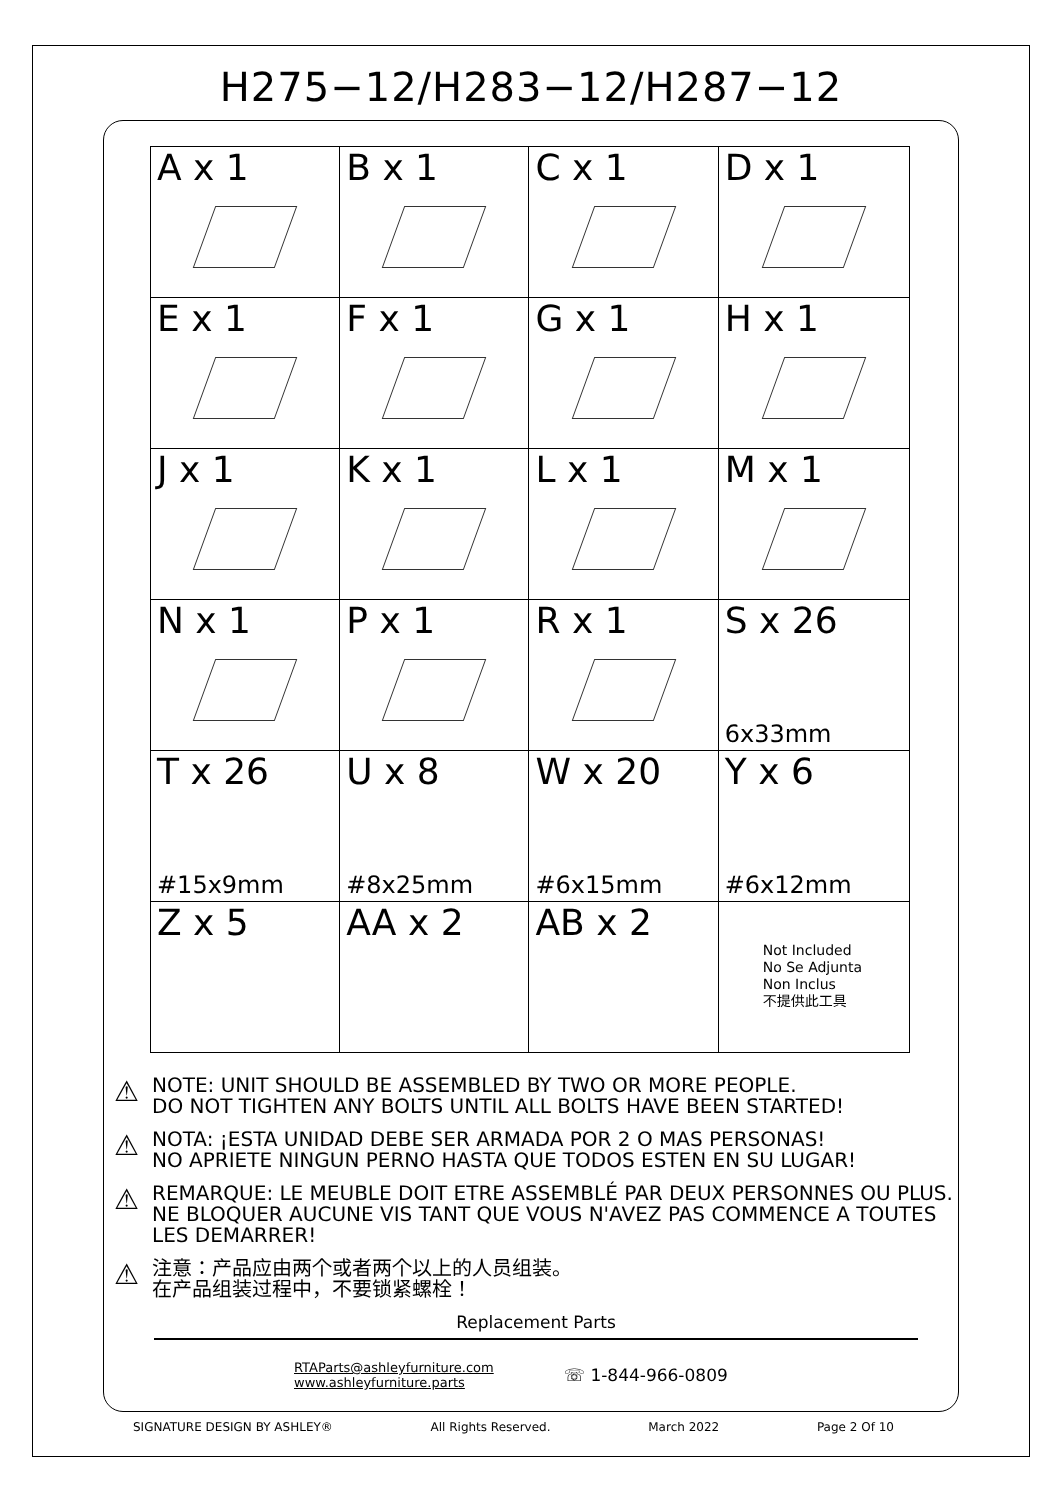H275−12/H283−12/H287−12
| A x 1 | B x 1 | C x 1 | D x 1 |
| E x 1 | F x 1 | G x 1 | H x 1 |
| J x 1 | K x 1 | L x 1 | M x 1 |
| N x 1 | P x 1 | R x 1 | S x 26 6x33mm |
| T x 26 #15x9mm | U x 8 #8x25mm | W x 20 #6x15mm | Y x 6 #6x12mm |
| Z x 5 | AA x 2 | AB x 2 | Not Included No Se Adjunta Non Inclus 不提供此工具 |
⚠ NOTE: UNIT SHOULD BE ASSEMBLED BY TWO OR MORE PEOPLE.
DO NOT TIGHTEN ANY BOLTS UNTIL ALL BOLTS HAVE BEEN STARTED!
⚠ NOTA: ¡ESTA UNIDAD DEBE SER ARMADA POR 2 O MAS PERSONAS!
NO APRIETE NINGUN PERNO HASTA QUE TODOS ESTEN EN SU LUGAR!
⚠ REMARQUE: LE MEUBLE DOIT ETRE ASSEMBLÉ PAR DEUX PERSONNES OU PLUS.
NE BLOQUER AUCUNE VIS TANT QUE VOUS N'AVEZ PAS COMMENCE A TOUTES LES DEMARRER!
⚠ 注意：产品应由两个或者两个以上的人员组装。
在产品组装过程中，不要锁紧螺栓！
Replacement Parts
RTAParts@ashleyfurniture.com
www.ashleyfurniture.parts
☏ 1-844-966-0809
SIGNATURE DESIGN BY ASHLEY® All Rights Reserved. March 2022 Page 2 Of 10